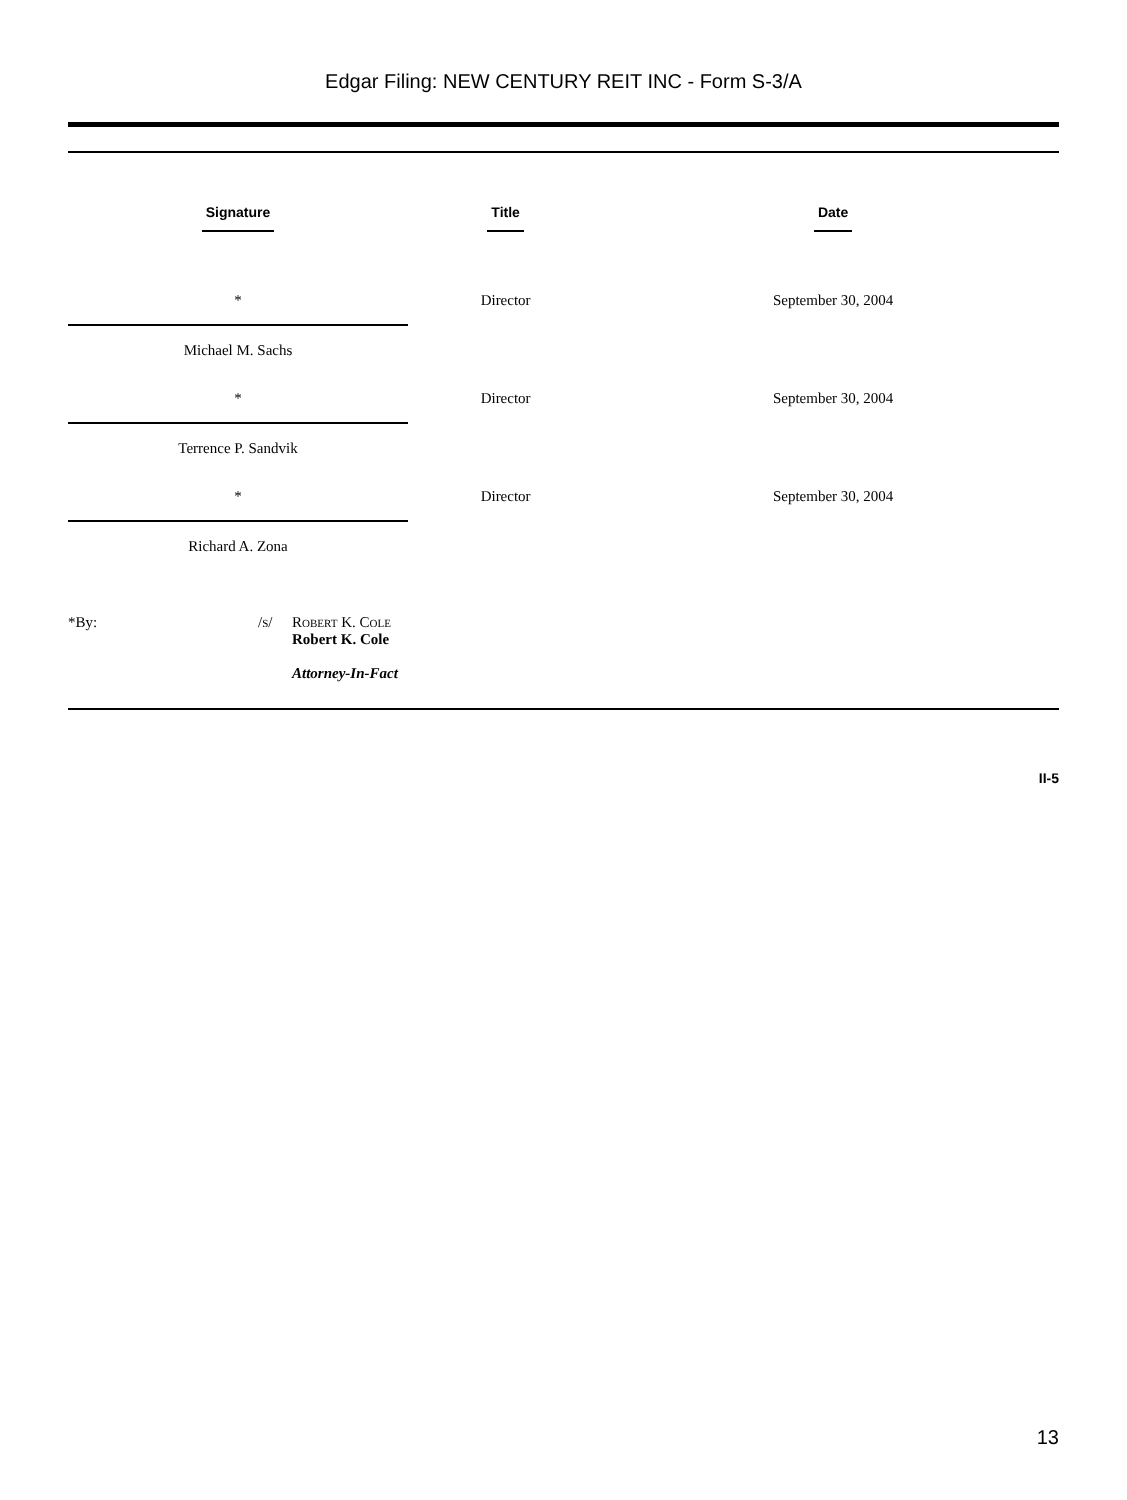Edgar Filing: NEW CENTURY REIT INC - Form S-3/A
| Signature | Title | Date |
| --- | --- | --- |
| * | Director | September 30, 2004 |
| Michael M. Sachs | | |
| * | Director | September 30, 2004 |
| Terrence P. Sandvik | | |
| * | Director | September 30, 2004 |
| Richard A. Zona | | |
*By: /S/ ROBERT K. COLE
Robert K. Cole
Attorney-In-Fact
II-5
13